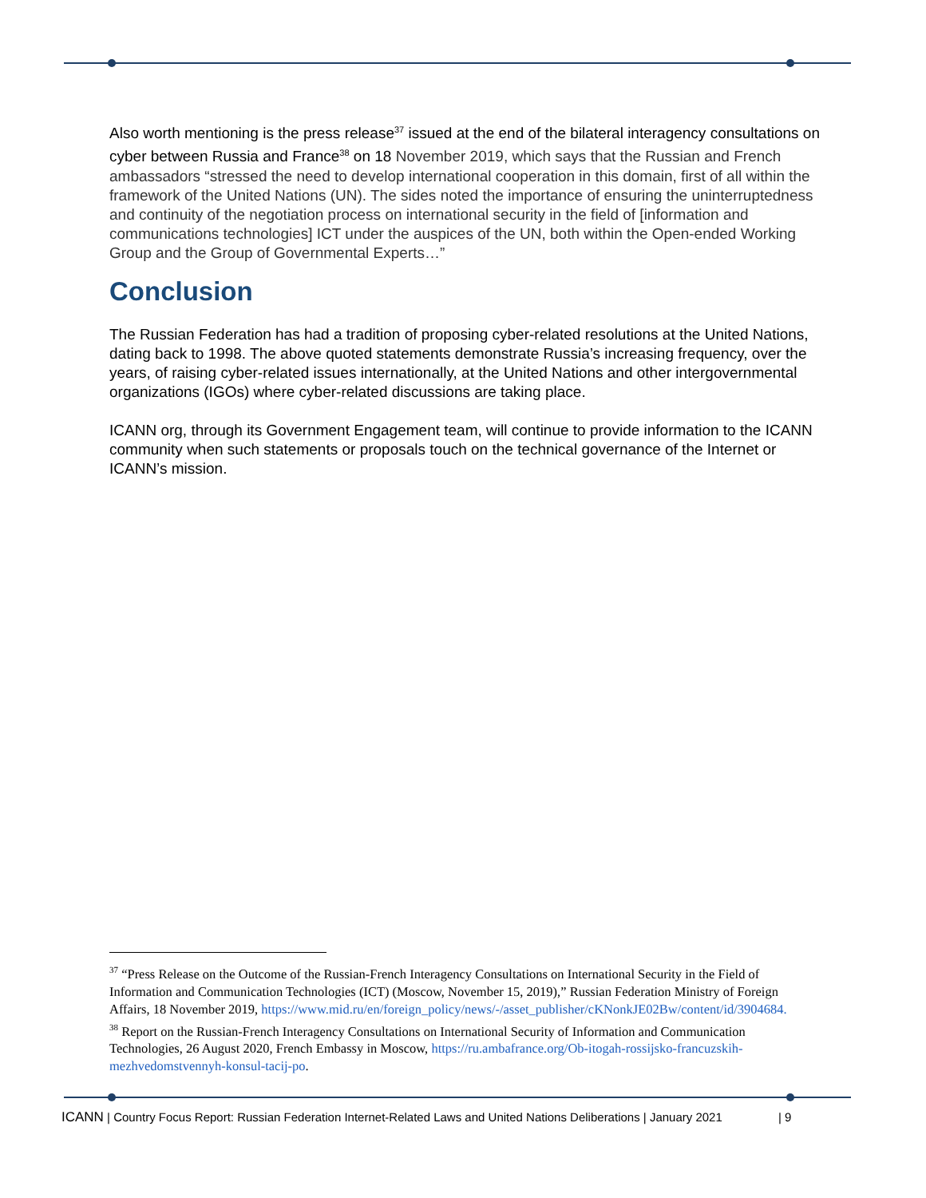Also worth mentioning is the press release<sup>37</sup> issued at the end of the bilateral interagency consultations on cyber between Russia and France<sup>38</sup> on 18 November 2019, which says that the Russian and French ambassadors “stressed the need to develop international cooperation in this domain, first of all within the framework of the United Nations (UN). The sides noted the importance of ensuring the uninterruptedness and continuity of the negotiation process on international security in the field of [information and communications technologies] ICT under the auspices of the UN, both within the Open-ended Working Group and the Group of Governmental Experts…”
Conclusion
The Russian Federation has had a tradition of proposing cyber-related resolutions at the United Nations, dating back to 1998. The above quoted statements demonstrate Russia’s increasing frequency, over the years, of raising cyber-related issues internationally, at the United Nations and other intergovernmental organizations (IGOs) where cyber-related discussions are taking place.
ICANN org, through its Government Engagement team, will continue to provide information to the ICANN community when such statements or proposals touch on the technical governance of the Internet or ICANN’s mission.
<sup>37</sup> “Press Release on the Outcome of the Russian-French Interagency Consultations on International Security in the Field of Information and Communication Technologies (ICT) (Moscow, November 15, 2019),” Russian Federation Ministry of Foreign Affairs, 18 November 2019, https://www.mid.ru/en/foreign_policy/news/-/asset_publisher/cKNonkJE02Bw/content/id/3904684.
<sup>38</sup> Report on the Russian-French Interagency Consultations on International Security of Information and Communication Technologies, 26 August 2020, French Embassy in Moscow, https://ru.ambafrance.org/Ob-itogah-rossijsko-francuzskih-mezhvedomstvennyh-konsul-tacij-po.
ICANN | Country Focus Report: Russian Federation Internet-Related Laws and United Nations Deliberations | January 2021 | 9